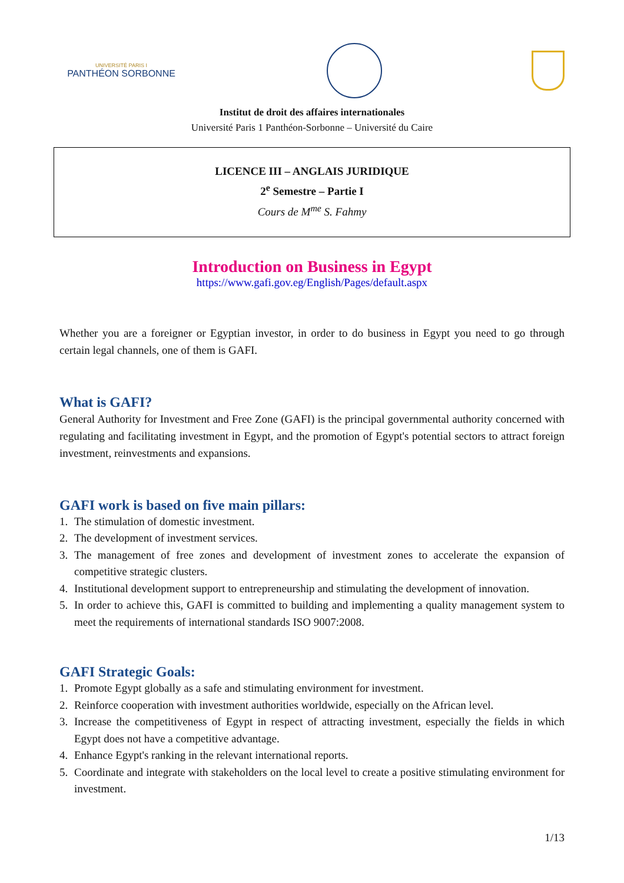UNIVERSITÉ PARIS I
PANTHÉON SORBONNE
Institut de droit des affaires internationales
Université Paris 1 Panthéon-Sorbonne – Université du Caire
LICENCE III – ANGLAIS JURIDIQUE
2<sup>e</sup> Semestre – Partie I
Cours de M<sup>me</sup> S. Fahmy
Introduction on Business in Egypt
https://www.gafi.gov.eg/English/Pages/default.aspx
Whether you are a foreigner or Egyptian investor, in order to do business in Egypt you need to go through certain legal channels, one of them is GAFI.
What is GAFI?
General Authority for Investment and Free Zone (GAFI) is the principal governmental authority concerned with regulating and facilitating investment in Egypt, and the promotion of Egypt's potential sectors to attract foreign investment, reinvestments and expansions.
GAFI work is based on five main pillars:
1. The stimulation of domestic investment.
2. The development of investment services.
3. The management of free zones and development of investment zones to accelerate the expansion of competitive strategic clusters.
4. Institutional development support to entrepreneurship and stimulating the development of innovation.
5. In order to achieve this, GAFI is committed to building and implementing a quality management system to meet the requirements of international standards ISO 9007:2008.
GAFI Strategic Goals:
1. Promote Egypt globally as a safe and stimulating environment for investment.
2. Reinforce cooperation with investment authorities worldwide, especially on the African level.
3. Increase the competitiveness of Egypt in respect of attracting investment, especially the fields in which Egypt does not have a competitive advantage.
4. Enhance Egypt's ranking in the relevant international reports.
5. Coordinate and integrate with stakeholders on the local level to create a positive stimulating environment for investment.
1/13